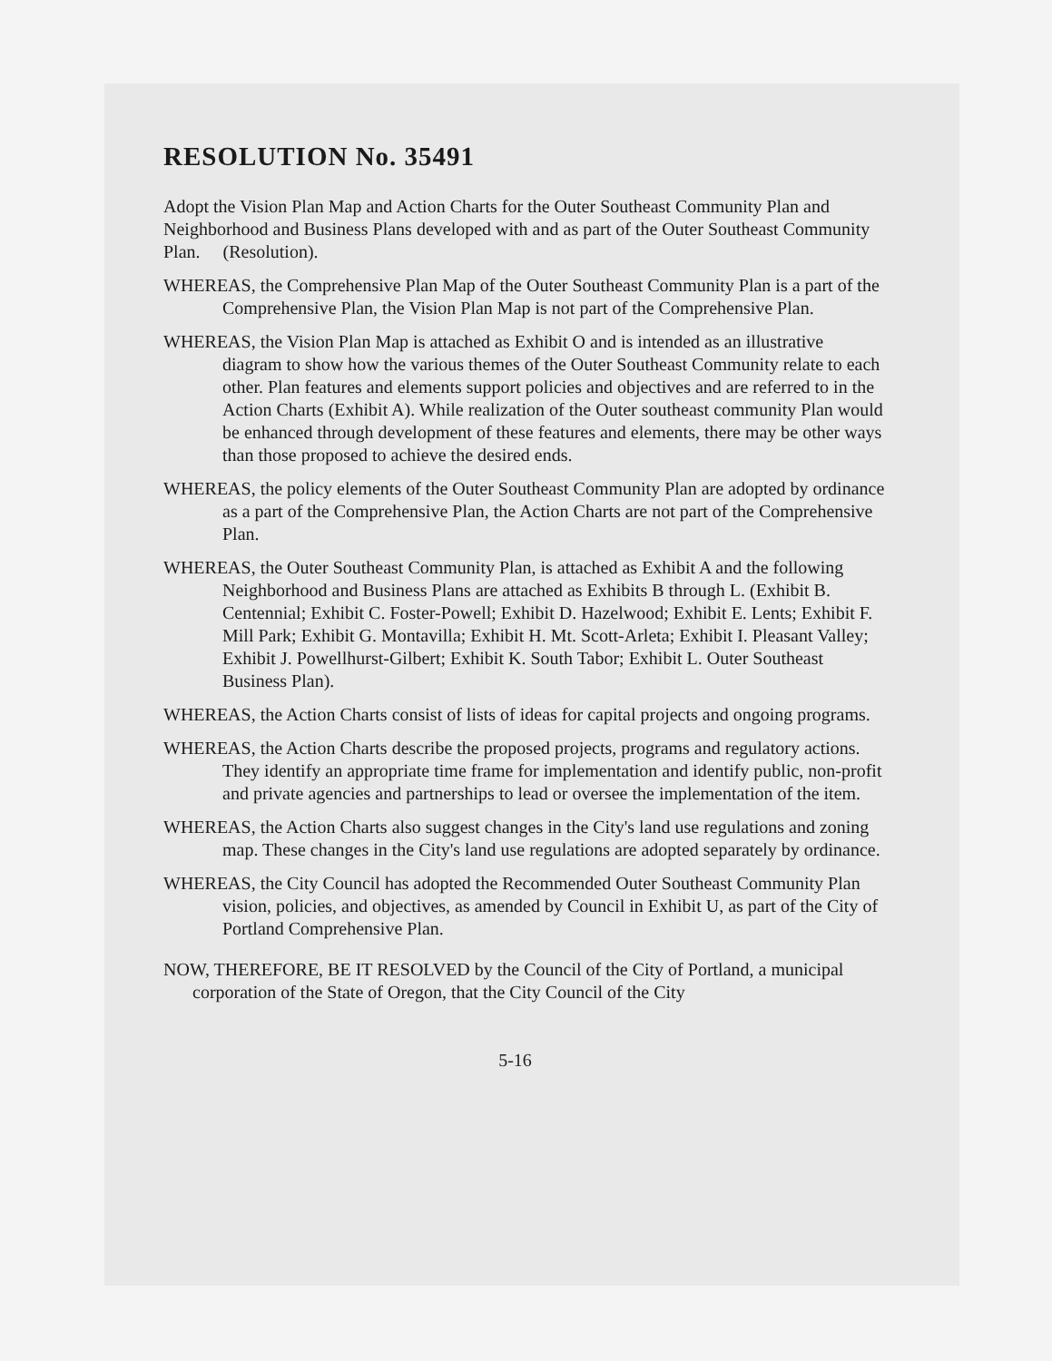RESOLUTION No. 35491
Adopt the Vision Plan Map and Action Charts for the Outer Southeast Community Plan and Neighborhood and Business Plans developed with and as part of the Outer Southeast Community Plan. (Resolution).
WHEREAS, the Comprehensive Plan Map of the Outer Southeast Community Plan is a part of the Comprehensive Plan, the Vision Plan Map is not part of the Comprehensive Plan.
WHEREAS, the Vision Plan Map is attached as Exhibit O and is intended as an illustrative diagram to show how the various themes of the Outer Southeast Community relate to each other. Plan features and elements support policies and objectives and are referred to in the Action Charts (Exhibit A). While realization of the Outer southeast community Plan would be enhanced through development of these features and elements, there may be other ways than those proposed to achieve the desired ends.
WHEREAS, the policy elements of the Outer Southeast Community Plan are adopted by ordinance as a part of the Comprehensive Plan, the Action Charts are not part of the Comprehensive Plan.
WHEREAS, the Outer Southeast Community Plan, is attached as Exhibit A and the following Neighborhood and Business Plans are attached as Exhibits B through L. (Exhibit B. Centennial; Exhibit C. Foster-Powell; Exhibit D. Hazelwood; Exhibit E. Lents; Exhibit F. Mill Park; Exhibit G. Montavilla; Exhibit H. Mt. Scott-Arleta; Exhibit I. Pleasant Valley; Exhibit J. Powellhurst-Gilbert; Exhibit K. South Tabor; Exhibit L. Outer Southeast Business Plan).
WHEREAS, the Action Charts consist of lists of ideas for capital projects and ongoing programs.
WHEREAS, the Action Charts describe the proposed projects, programs and regulatory actions. They identify an appropriate time frame for implementation and identify public, non-profit and private agencies and partnerships to lead or oversee the implementation of the item.
WHEREAS, the Action Charts also suggest changes in the City's land use regulations and zoning map. These changes in the City's land use regulations are adopted separately by ordinance.
WHEREAS, the City Council has adopted the Recommended Outer Southeast Community Plan vision, policies, and objectives, as amended by Council in Exhibit U, as part of the City of Portland Comprehensive Plan.
NOW, THEREFORE, BE IT RESOLVED by the Council of the City of Portland, a municipal corporation of the State of Oregon, that the City Council of the City
5-16